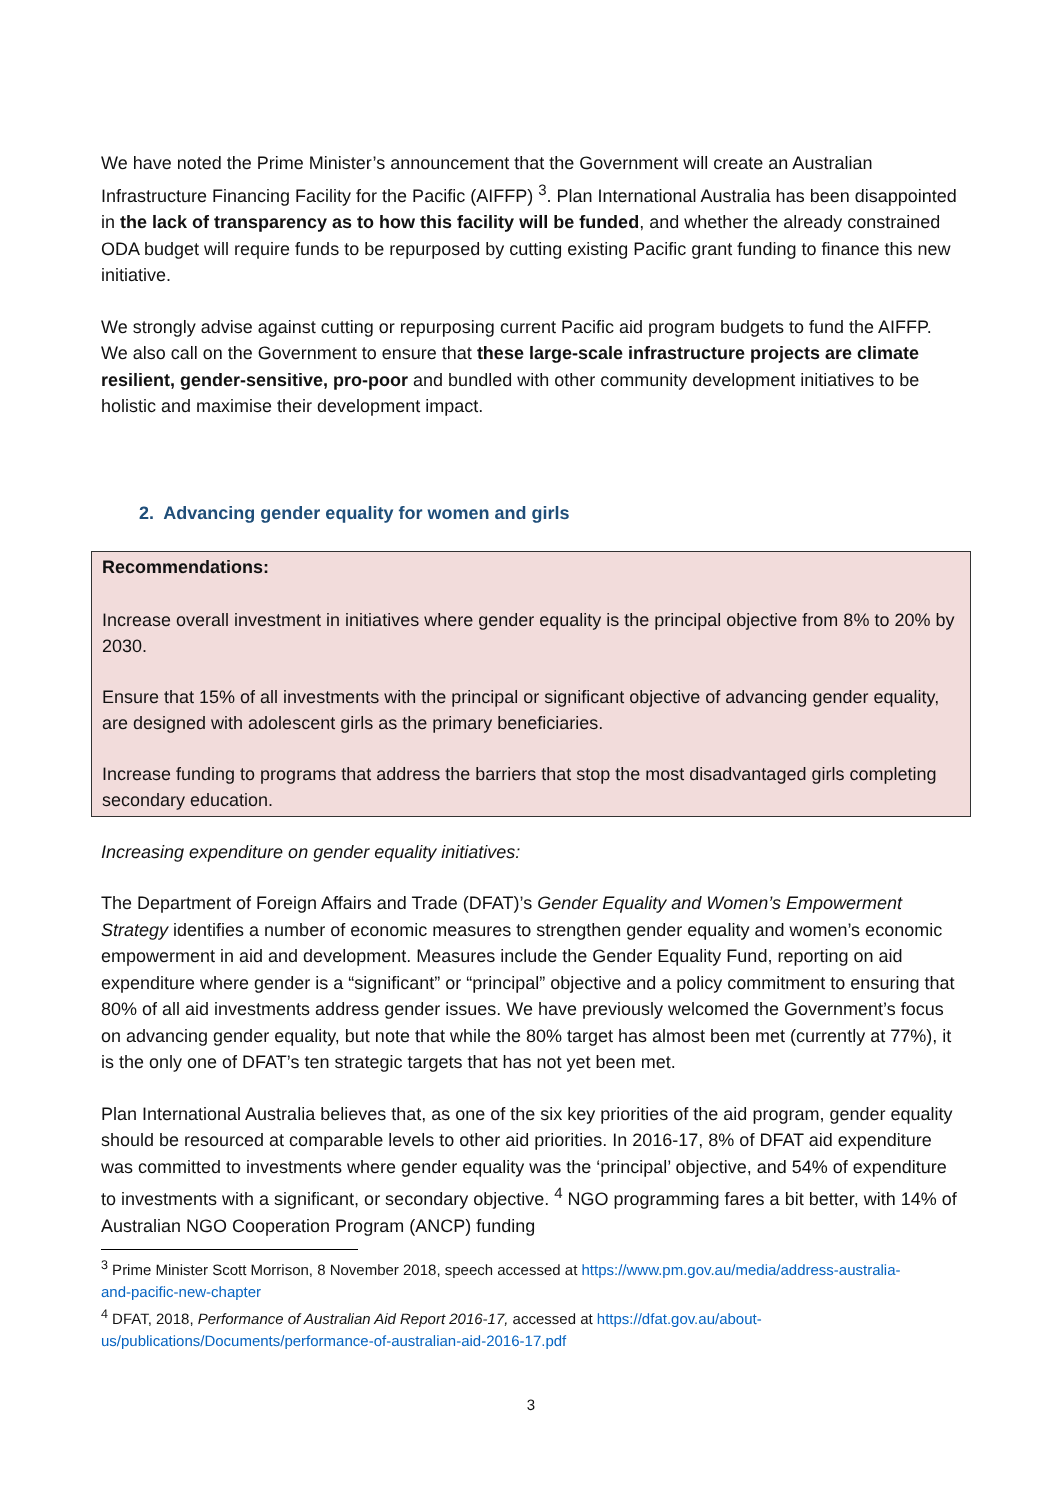We have noted the Prime Minister’s announcement that the Government will create an Australian Infrastructure Financing Facility for the Pacific (AIFFP) <sup>3</sup>. Plan International Australia has been disappointed in the lack of transparency as to how this facility will be funded, and whether the already constrained ODA budget will require funds to be repurposed by cutting existing Pacific grant funding to finance this new initiative.
We strongly advise against cutting or repurposing current Pacific aid program budgets to fund the AIFFP. We also call on the Government to ensure that these large-scale infrastructure projects are climate resilient, gender-sensitive, pro-poor and bundled with other community development initiatives to be holistic and maximise their development impact.
2. Advancing gender equality for women and girls
Recommendations:
Increase overall investment in initiatives where gender equality is the principal objective from 8% to 20% by 2030.
Ensure that 15% of all investments with the principal or significant objective of advancing gender equality, are designed with adolescent girls as the primary beneficiaries.
Increase funding to programs that address the barriers that stop the most disadvantaged girls completing secondary education.
Increasing expenditure on gender equality initiatives:
The Department of Foreign Affairs and Trade (DFAT)’s Gender Equality and Women’s Empowerment Strategy identifies a number of economic measures to strengthen gender equality and women’s economic empowerment in aid and development. Measures include the Gender Equality Fund, reporting on aid expenditure where gender is a “significant” or “principal” objective and a policy commitment to ensuring that 80% of all aid investments address gender issues. We have previously welcomed the Government’s focus on advancing gender equality, but note that while the 80% target has almost been met (currently at 77%), it is the only one of DFAT’s ten strategic targets that has not yet been met.
Plan International Australia believes that, as one of the six key priorities of the aid program, gender equality should be resourced at comparable levels to other aid priorities. In 2016-17, 8% of DFAT aid expenditure was committed to investments where gender equality was the ‘principal’ objective, and 54% of expenditure to investments with a significant, or secondary objective. <sup>4</sup> NGO programming fares a bit better, with 14% of Australian NGO Cooperation Program (ANCP) funding
<sup>3</sup> Prime Minister Scott Morrison, 8 November 2018, speech accessed at https://www.pm.gov.au/media/address-australia-and-pacific-new-chapter
<sup>4</sup> DFAT, 2018, Performance of Australian Aid Report 2016-17, accessed at https://dfat.gov.au/about-us/publications/Documents/performance-of-australian-aid-2016-17.pdf
3